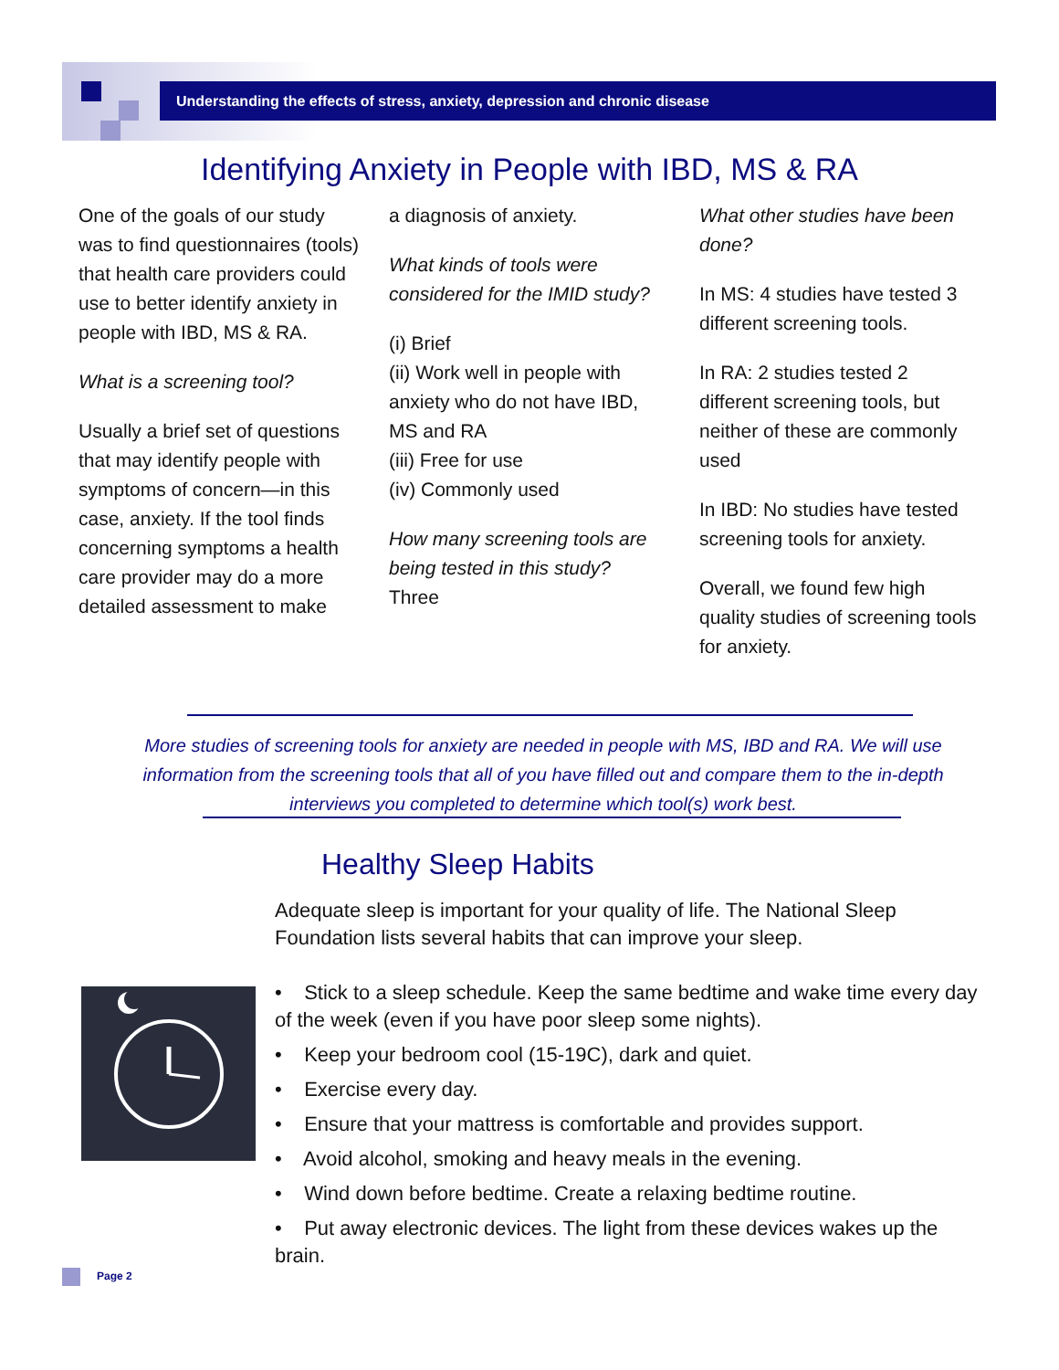Understanding the effects of stress, anxiety, depression and chronic disease
Identifying Anxiety in People with IBD, MS & RA
One of the goals of our study was to find questionnaires (tools) that health care providers could use to better identify anxiety in people with IBD, MS & RA.
What is a screening tool?
Usually a brief set of questions that may identify people with symptoms of concern—in this case, anxiety. If the tool finds concerning symptoms a health care provider may do a more detailed assessment to make
a diagnosis of anxiety.
What kinds of tools were considered for the IMID study?
(i) Brief
(ii) Work well in people with anxiety who do not have IBD, MS and RA
(iii) Free for use
(iv) Commonly used
How many screening tools are being tested in this study?
Three
What other studies have been done?
In MS: 4 studies have tested 3 different screening tools.
In RA: 2 studies tested 2 different screening tools, but neither of these are commonly used
In IBD: No studies have tested screening tools for anxiety.
Overall, we found few high quality studies of screening tools for anxiety.
More studies of screening tools for anxiety are needed in people with MS, IBD and RA. We will use information from the screening tools that all of you have filled out and compare them to the in-depth interviews you completed to determine which tool(s) work best.
Healthy Sleep Habits
Adequate sleep is important for your quality of life. The National Sleep Foundation lists several habits that can improve your sleep.
• Stick to a sleep schedule. Keep the same bedtime and wake time every day of the week (even if you have poor sleep some nights).
• Keep your bedroom cool (15-19C), dark and quiet.
• Exercise every day.
• Ensure that your mattress is comfortable and provides support.
• Avoid alcohol, smoking and heavy meals in the evening.
• Wind down before bedtime. Create a relaxing bedtime routine.
• Put away electronic devices. The light from these devices wakes up the brain.
Page 2